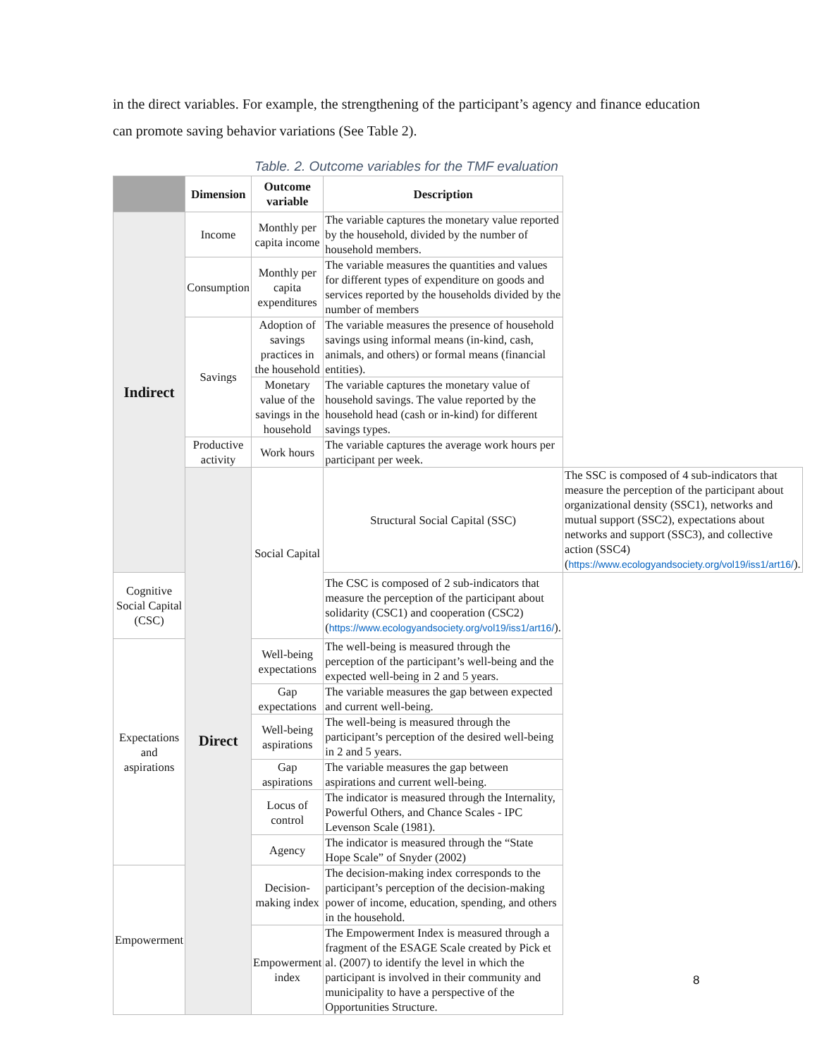in the direct variables. For example, the strengthening of the participant’s agency and finance education can promote saving behavior variations (See Table 2).
Table. 2. Outcome variables for the TMF evaluation
| | Dimension | Outcome variable | Description | |
| --- | --- | --- | --- | --- |
| Indirect | Income | Monthly per capita income | The variable captures the monetary value reported by the household, divided by the number of household members. | |
| | Consumption | Monthly per capita expenditures | The variable measures the quantities and values for different types of expenditure on goods and services reported by the households divided by the number of members | |
| | Savings | Adoption of savings practices in the household | The variable measures the presence of household savings using informal means (in-kind, cash, animals, and others) or formal means (financial entities). | |
| | | Monetary value of the savings in the household | The variable captures the monetary value of household savings. The value reported by the household head (cash or in-kind) for different savings types. | |
| | Productive activity | Work hours | The variable captures the average work hours per participant per week. | |
| | Direct | Social Capital | Structural Social Capital (SSC) | The SSC is composed of 4 sub-indicators that measure the perception of the participant about organizational density (SSC1), networks and mutual support (SSC2), expectations about networks and support (SSC3), and collective action (SSC4) ( https://www.ecologyandsociety.org/vol19/iss1/art16/ ). |
| Cognitive Social Capital (CSC) | | | The CSC is composed of 2 sub-indicators that measure the perception of the participant about solidarity (CSC1) and cooperation (CSC2) ( https://www.ecologyandsociety.org/vol19/iss1/art16/ ). | |
| Expectations and aspirations | | Well-being expectations | The well-being is measured through the perception of the participant’s well-being and the expected well-being in 2 and 5 years. | |
| | | Gap expectations | The variable measures the gap between expected and current well-being. | |
| | | Well-being aspirations | The well-being is measured through the participant’s perception of the desired well-being in 2 and 5 years. | |
| | | Gap aspirations | The variable measures the gap between aspirations and current well-being. | |
| | | Locus of control | The indicator is measured through the Internality, Powerful Others, and Chance Scales - IPC Levenson Scale (1981). | |
| | | Agency | The indicator is measured through the “State Hope Scale” of Snyder (2002) | |
| Empowerment | | Decision-making index | The decision-making index corresponds to the participant’s perception of the decision-making power of income, education, spending, and others in the household. | |
| | | Empowerment index | The Empowerment Index is measured through a fragment of the ESAGE Scale created by Pick et al. (2007) to identify the level in which the participant is involved in their community and municipality to have a perspective of the Opportunities Structure. | |
8